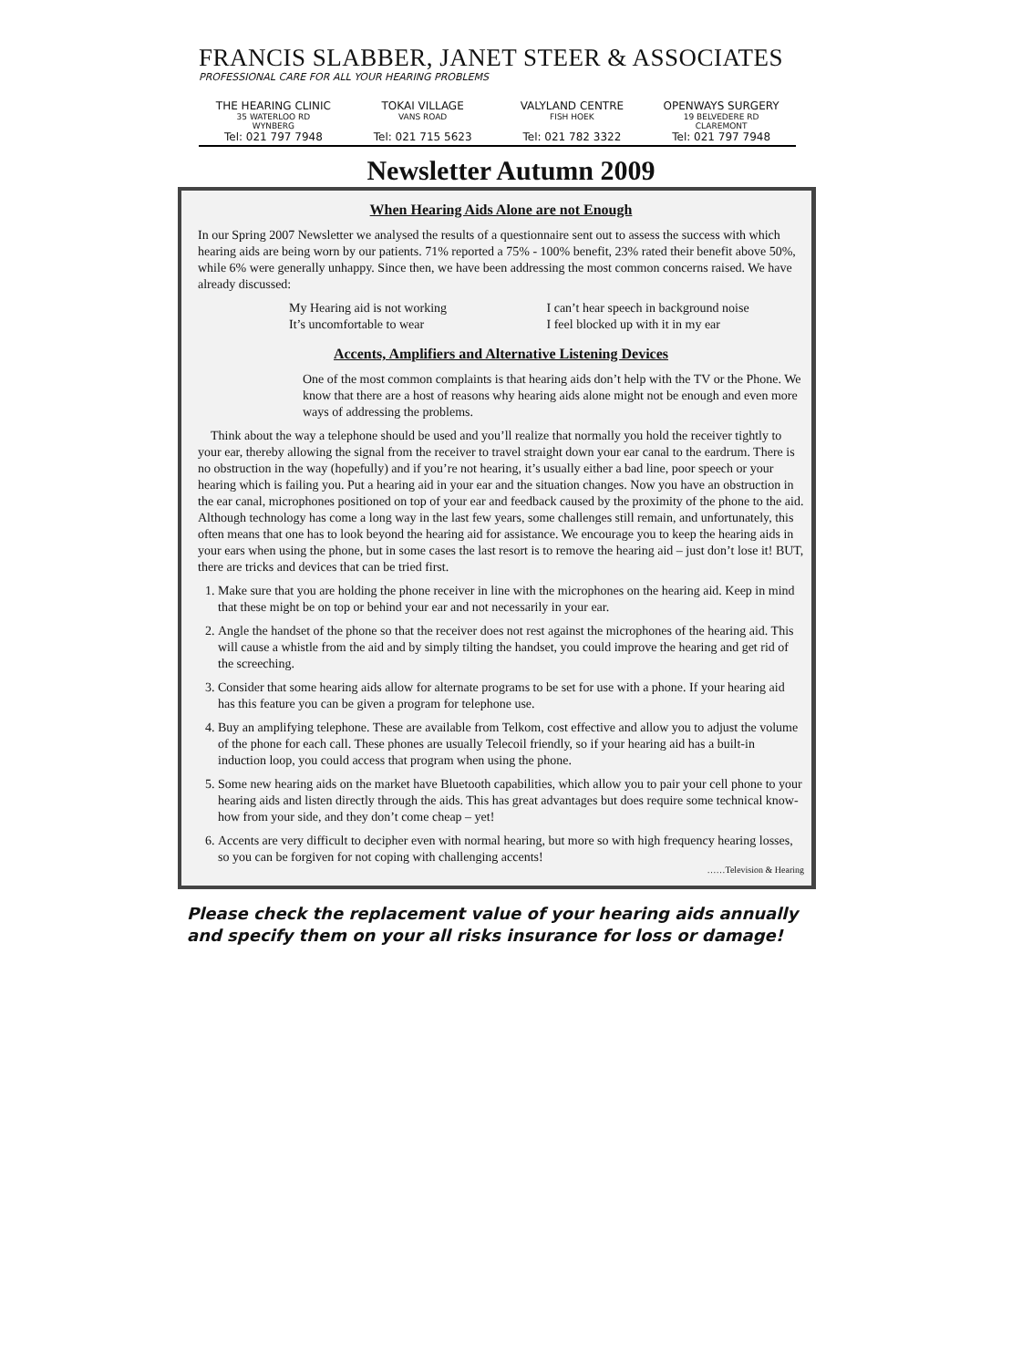FRANCIS SLABBER, JANET STEER & ASSOCIATES
PROFESSIONAL CARE FOR ALL YOUR HEARING PROBLEMS
THE HEARING CLINIC
35 WATERLOO RD
WYNBERG
Tel: 021 797 7948
TOKAI VILLAGE
VANS ROAD
Tel: 021 715 5623
VALYLAND CENTRE
FISH HOEK
Tel: 021 782 3322
OPENWAYS SURGERY
19 BELVEDERE RD
CLAREMONT
Tel: 021 797 7948
Newsletter Autumn 2009
When Hearing Aids Alone are not Enough
In our Spring 2007 Newsletter we analysed the results of a questionnaire sent out to assess the success with which hearing aids are being worn by our patients. 71% reported a 75% - 100% benefit, 23% rated their benefit above 50%, while 6% were generally unhappy. Since then, we have been addressing the most common concerns raised. We have already discussed:
My Hearing aid is not working
It’s uncomfortable to wear
I can’t hear speech in background noise
I feel blocked up with it in my ear
Accents, Amplifiers and Alternative Listening Devices
One of the most common complaints is that hearing aids don’t help with the TV or the Phone. We know that there are a host of reasons why hearing aids alone might not be enough and even more ways of addressing the problems.
Think about the way a telephone should be used and you’ll realize that normally you hold the receiver tightly to your ear, thereby allowing the signal from the receiver to travel straight down your ear canal to the eardrum. There is no obstruction in the way (hopefully) and if you’re not hearing, it’s usually either a bad line, poor speech or your hearing which is failing you. Put a hearing aid in your ear and the situation changes. Now you have an obstruction in the ear canal, microphones positioned on top of your ear and feedback caused by the proximity of the phone to the aid. Although technology has come a long way in the last few years, some challenges still remain, and unfortunately, this often means that one has to look beyond the hearing aid for assistance. We encourage you to keep the hearing aids in your ears when using the phone, but in some cases the last resort is to remove the hearing aid – just don’t lose it! BUT, there are tricks and devices that can be tried first.
1. Make sure that you are holding the phone receiver in line with the microphones on the hearing aid. Keep in mind that these might be on top or behind your ear and not necessarily in your ear.
2. Angle the handset of the phone so that the receiver does not rest against the microphones of the hearing aid. This will cause a whistle from the aid and by simply tilting the handset, you could improve the hearing and get rid of the screeching.
3. Consider that some hearing aids allow for alternate programs to be set for use with a phone. If your hearing aid has this feature you can be given a program for telephone use.
4. Buy an amplifying telephone. These are available from Telkom, cost effective and allow you to adjust the volume of the phone for each call. These phones are usually Telecoil friendly, so if your hearing aid has a built-in induction loop, you could access that program when using the phone.
5. Some new hearing aids on the market have Bluetooth capabilities, which allow you to pair your cell phone to your hearing aids and listen directly through the aids. This has great advantages but does require some technical know-how from your side, and they don’t come cheap – yet!
6. Accents are very difficult to decipher even with normal hearing, but more so with high frequency hearing losses, so you can be forgiven for not coping with challenging accents!
……Television & Hearing
Please check the replacement value of your hearing aids annually
and specify them on your all risks insurance for loss or damage!